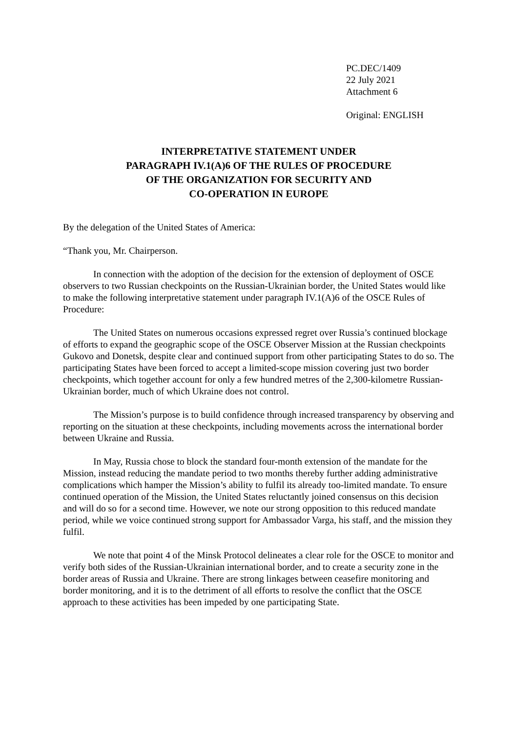PC.DEC/1409
22 July 2021
Attachment 6
Original: ENGLISH
INTERPRETATIVE STATEMENT UNDER
PARAGRAPH IV.1(A)6 OF THE RULES OF PROCEDURE
OF THE ORGANIZATION FOR SECURITY AND
CO-OPERATION IN EUROPE
By the delegation of the United States of America:
“Thank you, Mr. Chairperson.
In connection with the adoption of the decision for the extension of deployment of OSCE observers to two Russian checkpoints on the Russian-Ukrainian border, the United States would like to make the following interpretative statement under paragraph IV.1(A)6 of the OSCE Rules of Procedure:
The United States on numerous occasions expressed regret over Russia’s continued blockage of efforts to expand the geographic scope of the OSCE Observer Mission at the Russian checkpoints Gukovo and Donetsk, despite clear and continued support from other participating States to do so. The participating States have been forced to accept a limited-scope mission covering just two border checkpoints, which together account for only a few hundred metres of the 2,300-kilometre Russian-Ukrainian border, much of which Ukraine does not control.
The Mission’s purpose is to build confidence through increased transparency by observing and reporting on the situation at these checkpoints, including movements across the international border between Ukraine and Russia.
In May, Russia chose to block the standard four-month extension of the mandate for the Mission, instead reducing the mandate period to two months thereby further adding administrative complications which hamper the Mission’s ability to fulfil its already too-limited mandate. To ensure continued operation of the Mission, the United States reluctantly joined consensus on this decision and will do so for a second time. However, we note our strong opposition to this reduced mandate period, while we voice continued strong support for Ambassador Varga, his staff, and the mission they fulfil.
We note that point 4 of the Minsk Protocol delineates a clear role for the OSCE to monitor and verify both sides of the Russian-Ukrainian international border, and to create a security zone in the border areas of Russia and Ukraine. There are strong linkages between ceasefire monitoring and border monitoring, and it is to the detriment of all efforts to resolve the conflict that the OSCE approach to these activities has been impeded by one participating State.